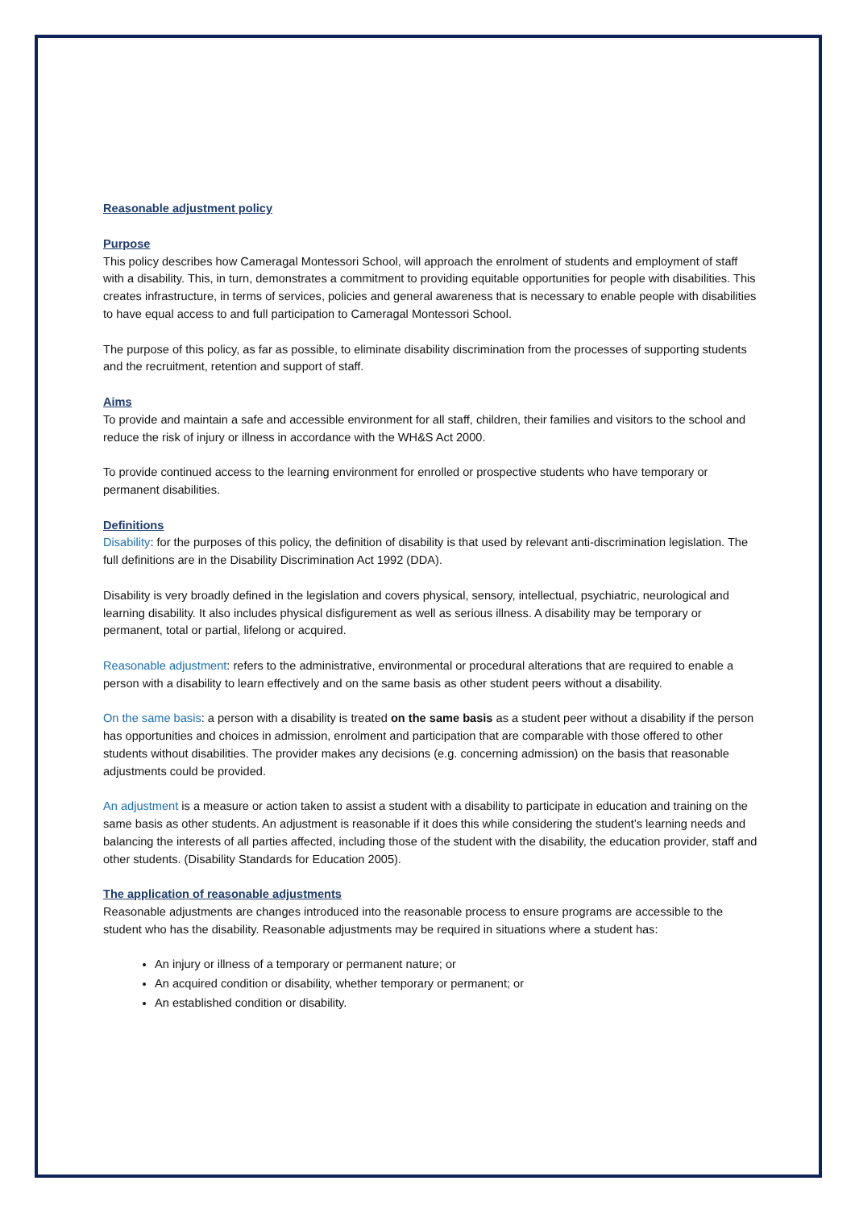Reasonable adjustment policy
Purpose
This policy describes how Cameragal Montessori School, will approach the enrolment of students and employment of staff with a disability. This, in turn, demonstrates a commitment to providing equitable opportunities for people with disabilities. This creates infrastructure, in terms of services, policies and general awareness that is necessary to enable people with disabilities to have equal access to and full participation to Cameragal Montessori School.
The purpose of this policy, as far as possible, to eliminate disability discrimination from the processes of supporting students and the recruitment, retention and support of staff.
Aims
To provide and maintain a safe and accessible environment for all staff, children, their families and visitors to the school and reduce the risk of injury or illness in accordance with the WH&S Act 2000.
To provide continued access to the learning environment for enrolled or prospective students who have temporary or permanent disabilities.
Definitions
Disability: for the purposes of this policy, the definition of disability is that used by relevant anti-discrimination legislation. The full definitions are in the Disability Discrimination Act 1992 (DDA).
Disability is very broadly defined in the legislation and covers physical, sensory, intellectual, psychiatric, neurological and learning disability. It also includes physical disfigurement as well as serious illness. A disability may be temporary or permanent, total or partial, lifelong or acquired.
Reasonable adjustment: refers to the administrative, environmental or procedural alterations that are required to enable a person with a disability to learn effectively and on the same basis as other student peers without a disability.
On the same basis: a person with a disability is treated on the same basis as a student peer without a disability if the person has opportunities and choices in admission, enrolment and participation that are comparable with those offered to other students without disabilities. The provider makes any decisions (e.g. concerning admission) on the basis that reasonable adjustments could be provided.
An adjustment is a measure or action taken to assist a student with a disability to participate in education and training on the same basis as other students. An adjustment is reasonable if it does this while considering the student’s learning needs and balancing the interests of all parties affected, including those of the student with the disability, the education provider, staff and other students. (Disability Standards for Education 2005).
The application of reasonable adjustments
Reasonable adjustments are changes introduced into the reasonable process to ensure programs are accessible to the student who has the disability. Reasonable adjustments may be required in situations where a student has:
An injury or illness of a temporary or permanent nature; or
An acquired condition or disability, whether temporary or permanent; or
An established condition or disability.